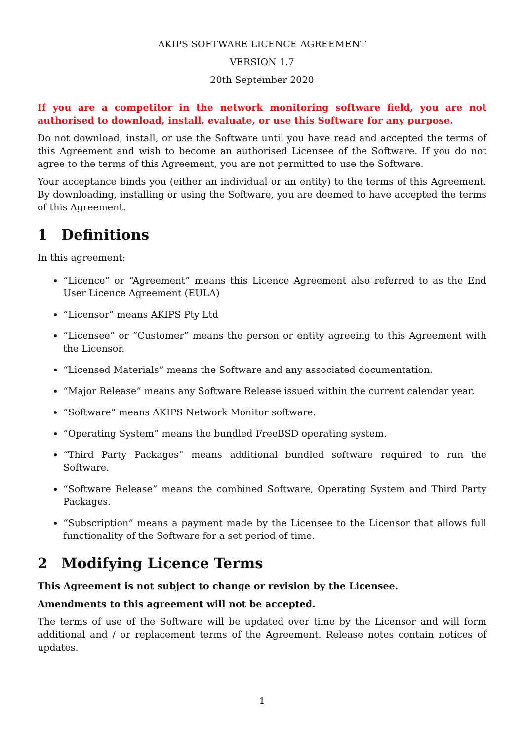AKIPS SOFTWARE LICENCE AGREEMENT
VERSION 1.7
20th September 2020
If you are a competitor in the network monitoring software field, you are not authorised to download, install, evaluate, or use this Software for any purpose.
Do not download, install, or use the Software until you have read and accepted the terms of this Agreement and wish to become an authorised Licensee of the Software. If you do not agree to the terms of this Agreement, you are not permitted to use the Software.
Your acceptance binds you (either an individual or an entity) to the terms of this Agreement. By downloading, installing or using the Software, you are deemed to have accepted the terms of this Agreement.
1 Definitions
In this agreement:
“Licence” or “Agreement” means this Licence Agreement also referred to as the End User Licence Agreement (EULA)
“Licensor” means AKIPS Pty Ltd
“Licensee” or “Customer” means the person or entity agreeing to this Agreement with the Licensor.
“Licensed Materials” means the Software and any associated documentation.
“Major Release” means any Software Release issued within the current calendar year.
“Software” means AKIPS Network Monitor software.
“Operating System” means the bundled FreeBSD operating system.
“Third Party Packages” means additional bundled software required to run the Software.
“Software Release” means the combined Software, Operating System and Third Party Packages.
“Subscription” means a payment made by the Licensee to the Licensor that allows full functionality of the Software for a set period of time.
2 Modifying Licence Terms
This Agreement is not subject to change or revision by the Licensee.
Amendments to this agreement will not be accepted.
The terms of use of the Software will be updated over time by the Licensor and will form additional and / or replacement terms of the Agreement. Release notes contain notices of updates.
1